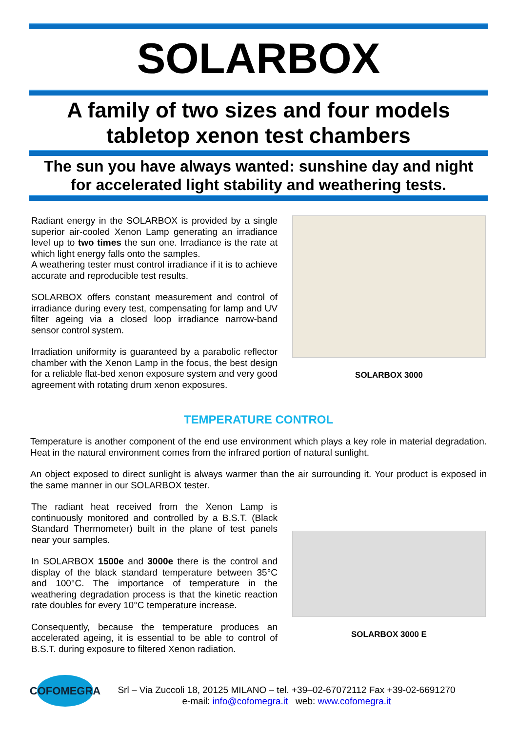SOLARBOX
A family of two sizes and four models
tabletop xenon test chambers
The sun you have always wanted: sunshine day and night
for accelerated light stability and weathering tests.
Radiant energy in the SOLARBOX is provided by a single superior air-cooled Xenon Lamp generating an irradiance level up to two times the sun one. Irradiance is the rate at which light energy falls onto the samples.
A weathering tester must control irradiance if it is to achieve accurate and reproducible test results.
SOLARBOX offers constant measurement and control of irradiance during every test, compensating for lamp and UV filter ageing via a closed loop irradiance narrow-band sensor control system.
Irradiation uniformity is guaranteed by a parabolic reflector chamber with the Xenon Lamp in the focus, the best design for a reliable flat-bed xenon exposure system and very good agreement with rotating drum xenon exposures.
SOLARBOX 3000
TEMPERATURE CONTROL
Temperature is another component of the end use environment which plays a key role in material degradation. Heat in the natural environment comes from the infrared portion of natural sunlight.
An object exposed to direct sunlight is always warmer than the air surrounding it. Your product is exposed in the same manner in our SOLARBOX tester.
The radiant heat received from the Xenon Lamp is continuously monitored and controlled by a B.S.T. (Black Standard Thermometer) built in the plane of test panels near your samples.
In SOLARBOX 1500e and 3000e there is the control and display of the black standard temperature between 35°C and 100°C. The importance of temperature in the weathering degradation process is that the kinetic reaction rate doubles for every 10°C temperature increase.
Consequently, because the temperature produces an accelerated ageing, it is essential to be able to control of B.S.T. during exposure to filtered Xenon radiation.
SOLARBOX 3000 E
COFOMEGRA
Srl – Via Zuccoli 18, 20125 MILANO – tel. +39–02-67072112 Fax +39-02-6691270
e-mail: info@cofomegra.it web: www.cofomegra.it